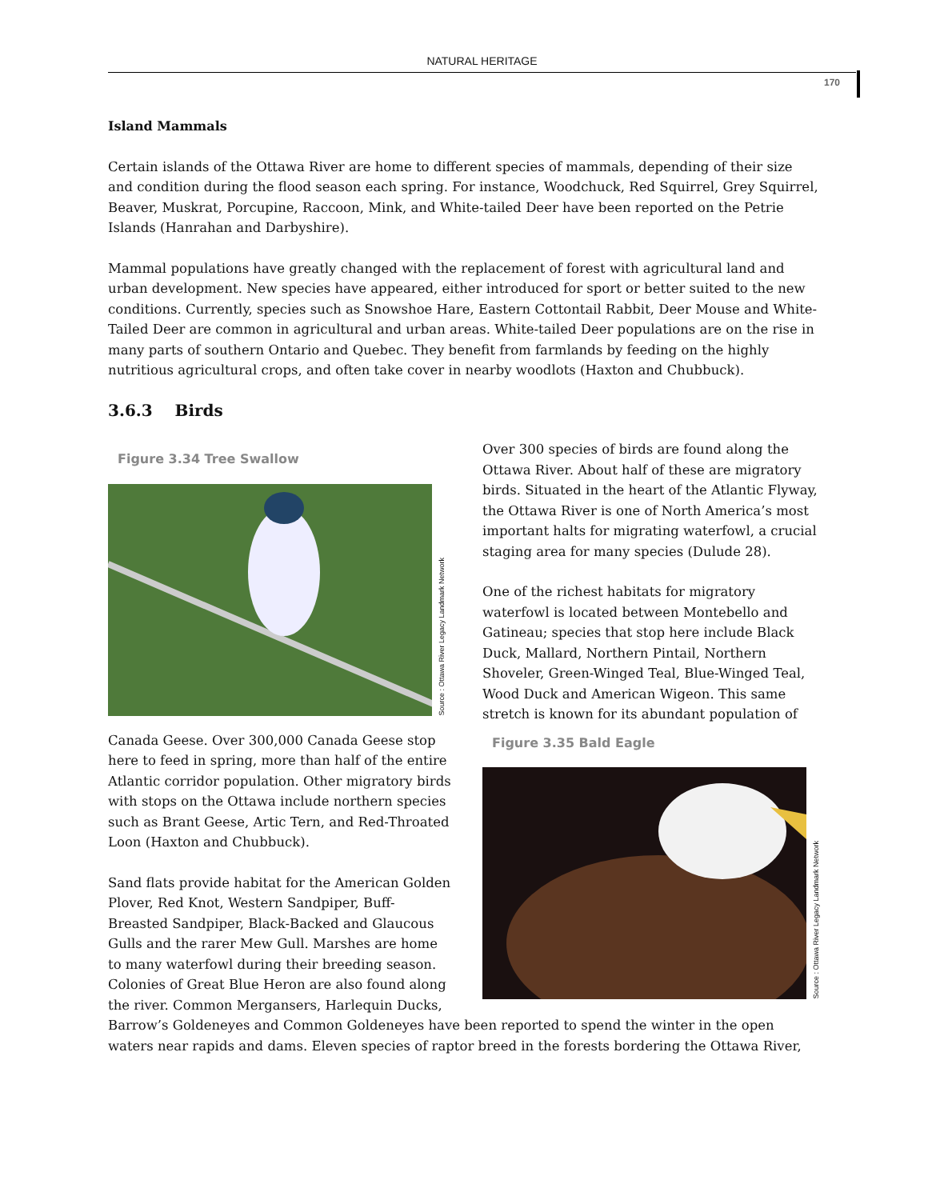NATURAL HERITAGE
170
Island Mammals
Certain islands of the Ottawa River are home to different species of mammals, depending of their size and condition during the flood season each spring. For instance, Woodchuck, Red Squirrel, Grey Squirrel, Beaver, Muskrat, Porcupine, Raccoon, Mink, and White-tailed Deer have been reported on the Petrie Islands (Hanrahan and Darbyshire).
Mammal populations have greatly changed with the replacement of forest with agricultural land and urban development. New species have appeared, either introduced for sport or better suited to the new conditions. Currently, species such as Snowshoe Hare, Eastern Cottontail Rabbit, Deer Mouse and White-Tailed Deer are common in agricultural and urban areas. White-tailed Deer populations are on the rise in many parts of southern Ontario and Quebec. They benefit from farmlands by feeding on the highly nutritious agricultural crops, and often take cover in nearby woodlots (Haxton and Chubbuck).
3.6.3 Birds
Figure 3.34 Tree Swallow
Source : Ottawa River Legacy Landmark Network
Canada Geese. Over 300,000 Canada Geese stop here to feed in spring, more than half of the entire Atlantic corridor population. Other migratory birds with stops on the Ottawa include northern species such as Brant Geese, Artic Tern, and Red-Throated Loon (Haxton and Chubbuck).
Sand flats provide habitat for the American Golden Plover, Red Knot, Western Sandpiper, Buff-Breasted Sandpiper, Black-Backed and Glaucous Gulls and the rarer Mew Gull. Marshes are home to many waterfowl during their breeding season. Colonies of Great Blue Heron are also found along the river. Common Mergansers, Harlequin Ducks,
Over 300 species of birds are found along the Ottawa River. About half of these are migratory birds. Situated in the heart of the Atlantic Flyway, the Ottawa River is one of North America’s most important halts for migrating waterfowl, a crucial staging area for many species (Dulude 28).
One of the richest habitats for migratory waterfowl is located between Montebello and Gatineau; species that stop here include Black Duck, Mallard, Northern Pintail, Northern Shoveler, Green-Winged Teal, Blue-Winged Teal, Wood Duck and American Wigeon. This same stretch is known for its abundant population of
Figure 3.35 Bald Eagle
Source : Ottawa River Legacy Landmark Network
Barrow’s Goldeneyes and Common Goldeneyes have been reported to spend the winter in the open waters near rapids and dams. Eleven species of raptor breed in the forests bordering the Ottawa River,